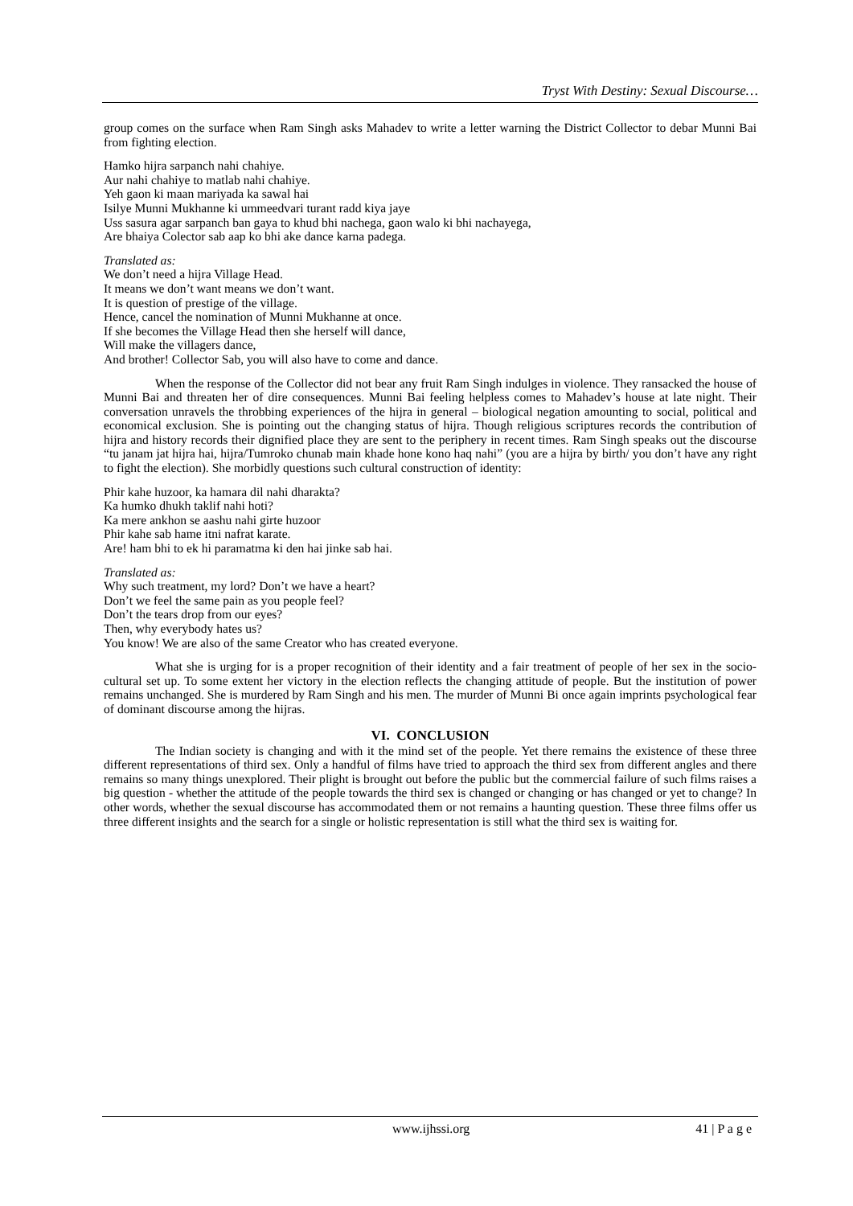Tryst With Destiny: Sexual Discourse…
group comes on the surface when Ram Singh asks Mahadev to write a letter warning the District Collector to debar Munni Bai from fighting election.
Hamko hijra sarpanch nahi chahiye.
Aur nahi chahiye to matlab nahi chahiye.
Yeh gaon ki maan mariyada ka sawal hai
Isilye Munni Mukhanne ki ummeedvari turant radd kiya jaye
Uss sasura agar sarpanch ban gaya to khud bhi nachega, gaon walo ki bhi nachayega,
Are bhaiya Colector sab aap ko bhi ake dance karna padega.
Translated as:
We don’t need a hijra Village Head.
It means we don’t want means we don’t want.
It is question of prestige of the village.
Hence, cancel the nomination of Munni Mukhanne at once.
If she becomes the Village Head then she herself will dance,
Will make the villagers dance,
And brother! Collector Sab, you will also have to come and dance.
When the response of the Collector did not bear any fruit Ram Singh indulges in violence. They ransacked the house of Munni Bai and threaten her of dire consequences. Munni Bai feeling helpless comes to Mahadev’s house at late night. Their conversation unravels the throbbing experiences of the hijra in general – biological negation amounting to social, political and economical exclusion. She is pointing out the changing status of hijra. Though religious scriptures records the contribution of hijra and history records their dignified place they are sent to the periphery in recent times. Ram Singh speaks out the discourse “tu janam jat hijra hai, hijra/Tumroko chunab main khade hone kono haq nahi” (you are a hijra by birth/ you don’t have any right to fight the election). She morbidly questions such cultural construction of identity:
Phir kahe huzoor, ka hamara dil nahi dharakta?
Ka humko dhukh taklif nahi hoti?
Ka mere ankhon se aashu nahi girte huzoor
Phir kahe sab hame itni nafrat karate.
Are! ham bhi to ek hi paramatma ki den hai jinke sab hai.
Translated as:
Why such treatment, my lord? Don’t we have a heart?
Don’t we feel the same pain as you people feel?
Don’t the tears drop from our eyes?
Then, why everybody hates us?
You know! We are also of the same Creator who has created everyone.
What she is urging for is a proper recognition of their identity and a fair treatment of people of her sex in the socio-cultural set up. To some extent her victory in the election reflects the changing attitude of people. But the institution of power remains unchanged. She is murdered by Ram Singh and his men. The murder of Munni Bi once again imprints psychological fear of dominant discourse among the hijras.
VI. CONCLUSION
The Indian society is changing and with it the mind set of the people. Yet there remains the existence of these three different representations of third sex. Only a handful of films have tried to approach the third sex from different angles and there remains so many things unexplored. Their plight is brought out before the public but the commercial failure of such films raises a big question - whether the attitude of the people towards the third sex is changed or changing or has changed or yet to change? In other words, whether the sexual discourse has accommodated them or not remains a haunting question. These three films offer us three different insights and the search for a single or holistic representation is still what the third sex is waiting for.
www.ijhssi.org 41 | P a g e